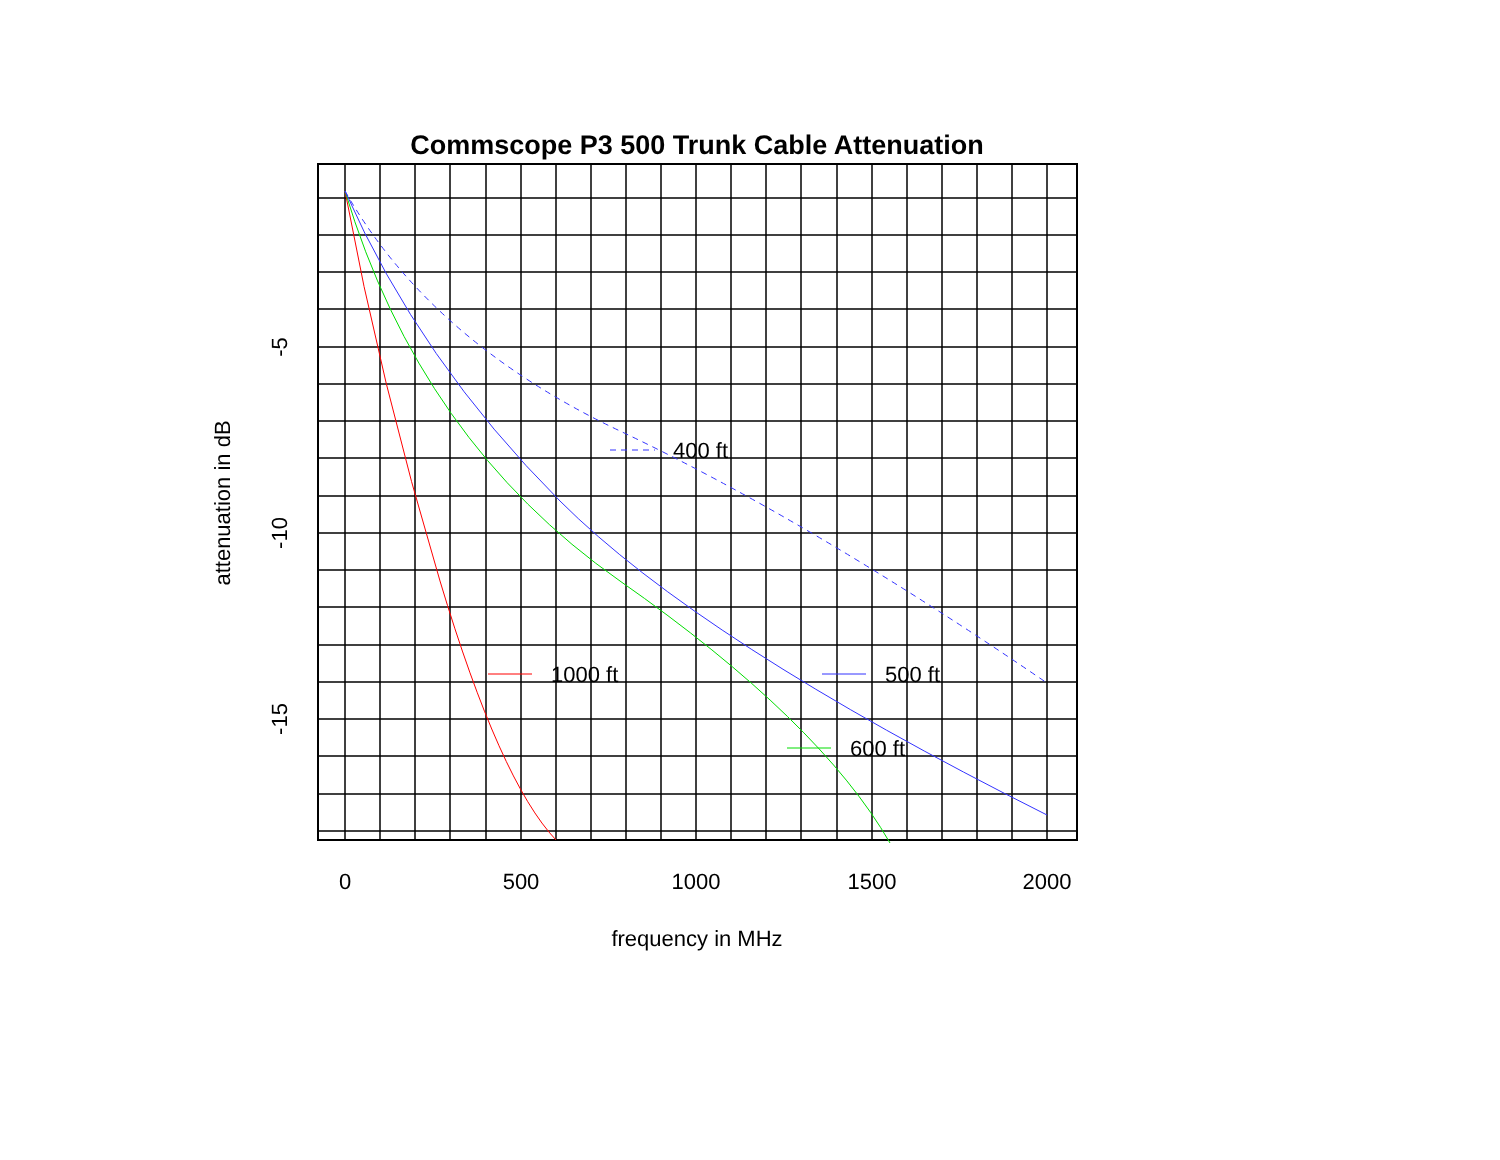Commscope P3 500 Trunk Cable Attenuation
400 ft
1000 ft
500 ft
600 ft
0
500
1000
1500
2000
frequency in MHz
-5
-10
-15
attenuation in dB